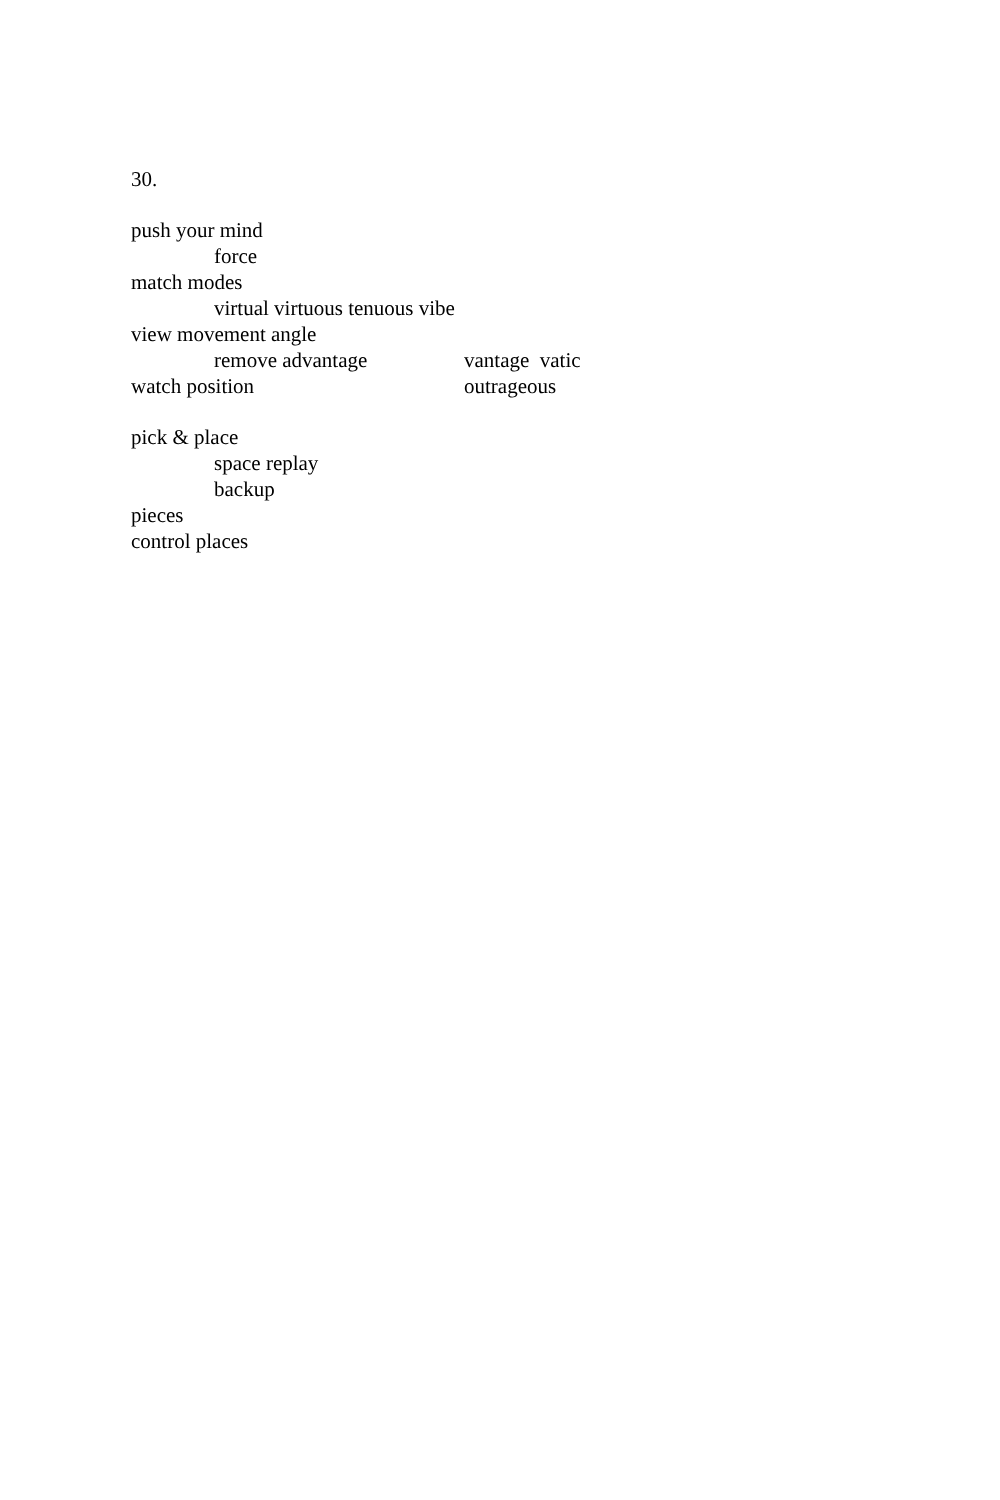30.
push your mind
force
match modes
virtual virtuous tenuous vibe
view movement angle
remove advantage vantage vatic
watch position outrageous
pick & place
space replay
backup
pieces
control places